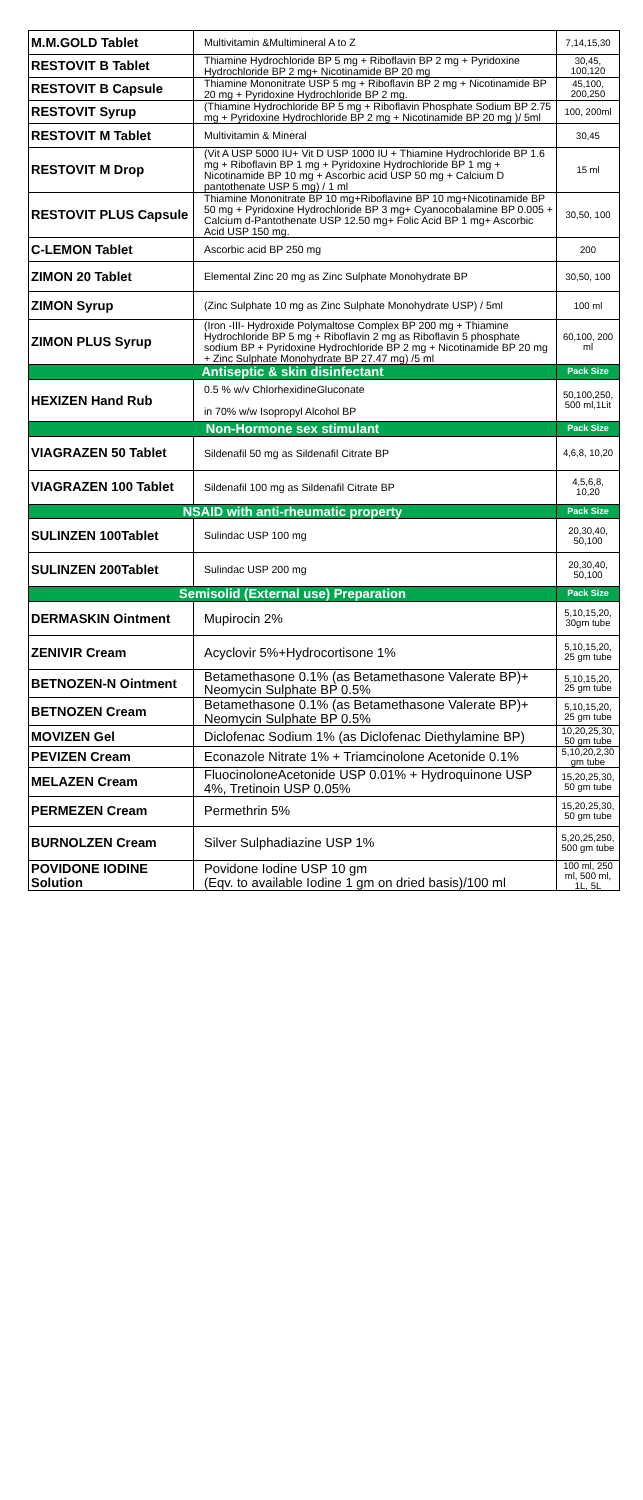| M.M.GOLD Tablet | Multivitamin &Multimineral A to Z | 7,14,15,30 |
| RESTOVIT B Tablet | Thiamine Hydrochloride BP 5 mg + Riboflavin BP 2 mg + Pyridoxine Hydrochloride BP 2 mg+ Nicotinamide BP 20 mg | 30,45, 100,120 |
| RESTOVIT B Capsule | Thiamine Mononitrate USP 5 mg + Riboflavin BP 2 mg + Nicotinamide BP 20 mg + Pyridoxine Hydrochloride BP 2 mg. | 45,100, 200,250 |
| RESTOVIT Syrup | (Thiamine Hydrochloride BP 5 mg + Riboflavin Phosphate Sodium BP 2.75 mg + Pyridoxine Hydrochloride BP 2 mg + Nicotinamide BP 20 mg )/ 5ml | 100, 200ml |
| RESTOVIT M Tablet | Multivitamin & Mineral | 30,45 |
| RESTOVIT M Drop | (Vit A USP 5000 IU+ Vit D USP 1000 IU + Thiamine Hydrochloride BP 1.6 mg + Riboflavin BP 1 mg + Pyridoxine Hydrochloride BP 1 mg + Nicotinamide BP 10 mg + Ascorbic acid USP 50 mg + Calcium D pantothenate USP 5 mg) / 1 ml | 15 ml |
| RESTOVIT PLUS Capsule | Thiamine Mononitrate BP 10 mg+Riboflavine BP 10 mg+Nicotinamide BP 50 mg + Pyridoxine Hydrochloride BP 3 mg+ Cyanocobalamine BP 0.005 + Calcium d-Pantothenate USP 12.50 mg+ Folic Acid BP 1 mg+ Ascorbic Acid USP 150 mg. | 30,50, 100 |
| C-LEMON Tablet | Ascorbic acid BP 250 mg | 200 |
| ZIMON 20 Tablet | Elemental Zinc 20 mg as Zinc Sulphate Monohydrate BP | 30,50, 100 |
| ZIMON Syrup | (Zinc Sulphate 10 mg as Zinc Sulphate Monohydrate USP) / 5ml | 100 ml |
| ZIMON PLUS Syrup | (Iron -III- Hydroxide Polymaltose Complex BP 200 mg + Thiamine Hydrochloride BP 5 mg + Riboflavin 2 mg as Riboflavin 5 phosphate sodium BP + Pyridoxine Hydrochloride BP 2 mg + Nicotinamide BP 20 mg + Zinc Sulphate Monohydrate BP 27.47 mg) /5 ml | 60,100, 200 ml |
| Antiseptic & skin disinfectant | | Pack Size |
| HEXIZEN Hand Rub | 0.5 % w/v ChlorhexidineGluconate in 70% w/w Isopropyl Alcohol BP | 50,100,250, 500 ml,1Lit |
| Non-Hormone sex stimulant | | Pack Size |
| VIAGRAZEN 50 Tablet | Sildenafil 50 mg as Sildenafil Citrate BP | 4,6,8, 10,20 |
| VIAGRAZEN 100 Tablet | Sildenafil 100 mg as Sildenafil Citrate BP | 4,5,6,8, 10,20 |
| NSAID with anti-rheumatic property | | Pack Size |
| SULINZEN 100Tablet | Sulindac USP 100 mg | 20,30,40, 50,100 |
| SULINZEN 200Tablet | Sulindac USP 200 mg | 20,30,40, 50,100 |
| Semisolid (External use) Preparation | | Pack Size |
| DERMASKIN Ointment | Mupirocin 2% | 5,10,15,20, 30gm tube |
| ZENIVIR Cream | Acyclovir 5%+Hydrocortisone 1% | 5,10,15,20, 25 gm tube |
| BETNOZEN-N Ointment | Betamethasone 0.1% (as Betamethasone Valerate BP)+ Neomycin Sulphate BP 0.5% | 5,10,15,20, 25 gm tube |
| BETNOZEN Cream | Betamethasone 0.1% (as Betamethasone Valerate BP)+ Neomycin Sulphate BP 0.5% | 5,10,15,20, 25 gm tube |
| MOVIZEN Gel | Diclofenac Sodium 1% (as Diclofenac Diethylamine BP) | 10,20,25,30, 50 gm tube |
| PEVIZEN Cream | Econazole Nitrate 1% + Triamcinolone Acetonide 0.1% | 5,10,20,2,30 gm tube |
| MELAZEN Cream | FluocinoloneAcetonide USP 0.01% + Hydroquinone USP 4%, Tretinoin USP 0.05% | 15,20,25,30, 50 gm tube |
| PERMEZEN Cream | Permethrin 5% | 15,20,25,30, 50 gm tube |
| BURNOLZEN Cream | Silver Sulphadiazine USP 1% | 5,20,25,250, 500 gm tube |
| POVIDONE IODINE Solution | Povidone Iodine USP 10 gm (Eqv. to available Iodine 1 gm on dried basis)/100 ml | 100 ml, 250 ml, 500 ml, 1L, 5L |